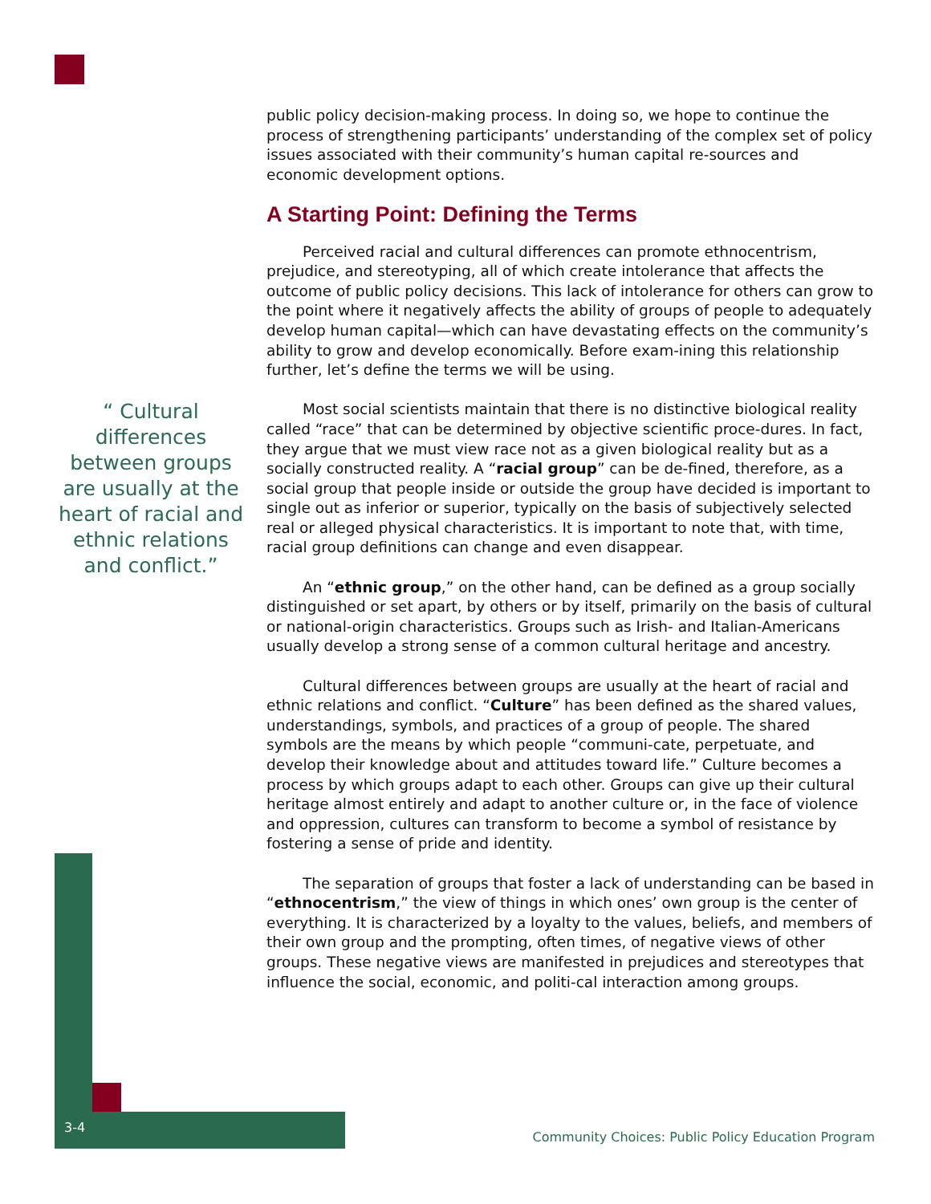“ Cultural differences between groups are usually at the heart of racial and ethnic relations and conflict.”
public policy decision-making process. In doing so, we hope to continue the process of strengthening participants’ understanding of the complex set of policy issues associated with their community’s human capital re-sources and economic development options.
A Starting Point: Defining the Terms
Perceived racial and cultural differences can promote ethnocentrism, prejudice, and stereotyping, all of which create intolerance that affects the outcome of public policy decisions. This lack of intolerance for others can grow to the point where it negatively affects the ability of groups of people to adequately develop human capital—which can have devastating effects on the community’s ability to grow and develop economically. Before exam-ining this relationship further, let’s define the terms we will be using.
Most social scientists maintain that there is no distinctive biological reality called “race” that can be determined by objective scientific proce-dures. In fact, they argue that we must view race not as a given biological reality but as a socially constructed reality. A “racial group” can be de-fined, therefore, as a social group that people inside or outside the group have decided is important to single out as inferior or superior, typically on the basis of subjectively selected real or alleged physical characteristics. It is important to note that, with time, racial group definitions can change and even disappear.
An “ethnic group,” on the other hand, can be defined as a group socially distinguished or set apart, by others or by itself, primarily on the basis of cultural or national-origin characteristics. Groups such as Irish- and Italian-Americans usually develop a strong sense of a common cultural heritage and ancestry.
Cultural differences between groups are usually at the heart of racial and ethnic relations and conflict. “Culture” has been defined as the shared values, understandings, symbols, and practices of a group of people. The shared symbols are the means by which people “communi-cate, perpetuate, and develop their knowledge about and attitudes toward life.” Culture becomes a process by which groups adapt to each other. Groups can give up their cultural heritage almost entirely and adapt to another culture or, in the face of violence and oppression, cultures can transform to become a symbol of resistance by fostering a sense of pride and identity.
The separation of groups that foster a lack of understanding can be based in “ethnocentrism,” the view of things in which ones’ own group is the center of everything. It is characterized by a loyalty to the values, beliefs, and members of their own group and the prompting, often times, of negative views of other groups. These negative views are manifested in prejudices and stereotypes that influence the social, economic, and politi-cal interaction among groups.
3-4 Community Choices: Public Policy Education Program